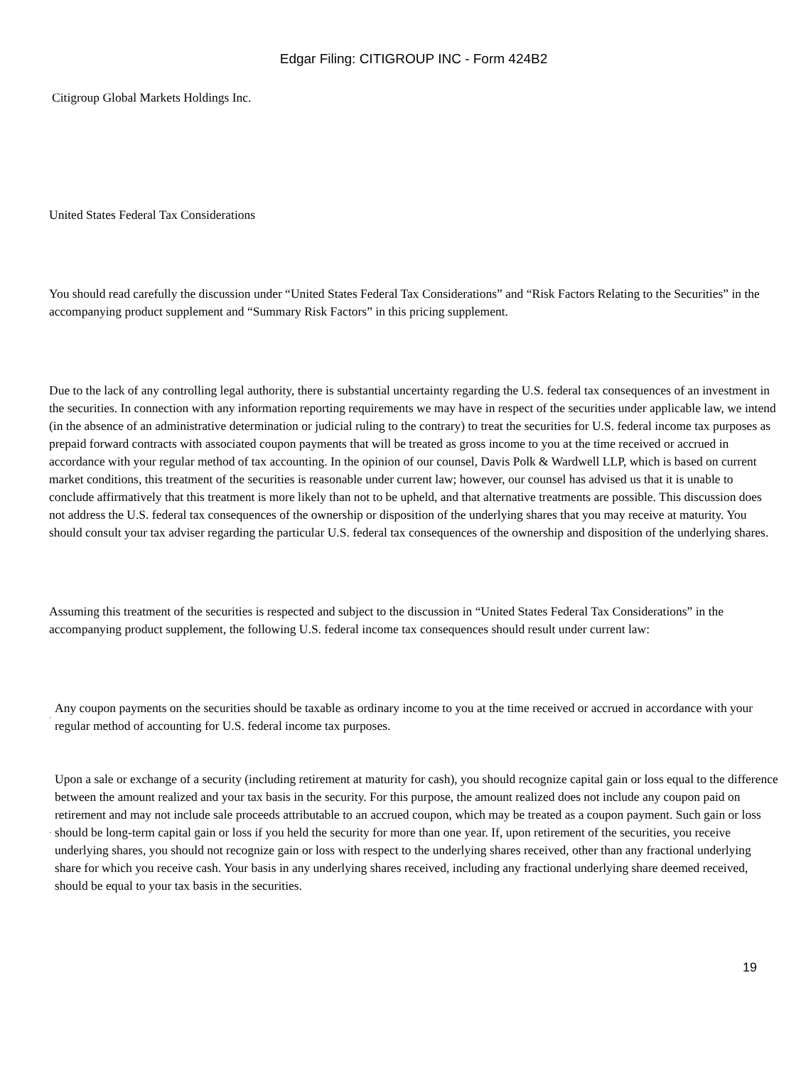Edgar Filing: CITIGROUP INC - Form 424B2
Citigroup Global Markets Holdings Inc.
United States Federal Tax Considerations
You should read carefully the discussion under “United States Federal Tax Considerations” and “Risk Factors Relating to the Securities” in the accompanying product supplement and “Summary Risk Factors” in this pricing supplement.
Due to the lack of any controlling legal authority, there is substantial uncertainty regarding the U.S. federal tax consequences of an investment in the securities. In connection with any information reporting requirements we may have in respect of the securities under applicable law, we intend (in the absence of an administrative determination or judicial ruling to the contrary) to treat the securities for U.S. federal income tax purposes as prepaid forward contracts with associated coupon payments that will be treated as gross income to you at the time received or accrued in accordance with your regular method of tax accounting. In the opinion of our counsel, Davis Polk & Wardwell LLP, which is based on current market conditions, this treatment of the securities is reasonable under current law; however, our counsel has advised us that it is unable to conclude affirmatively that this treatment is more likely than not to be upheld, and that alternative treatments are possible. This discussion does not address the U.S. federal tax consequences of the ownership or disposition of the underlying shares that you may receive at maturity. You should consult your tax adviser regarding the particular U.S. federal tax consequences of the ownership and disposition of the underlying shares.
Assuming this treatment of the securities is respected and subject to the discussion in “United States Federal Tax Considerations” in the accompanying product supplement, the following U.S. federal income tax consequences should result under current law:
·
Any coupon payments on the securities should be taxable as ordinary income to you at the time received or accrued in accordance with your regular method of accounting for U.S. federal income tax purposes.
·
Upon a sale or exchange of a security (including retirement at maturity for cash), you should recognize capital gain or loss equal to the difference between the amount realized and your tax basis in the security. For this purpose, the amount realized does not include any coupon paid on retirement and may not include sale proceeds attributable to an accrued coupon, which may be treated as a coupon payment. Such gain or loss should be long-term capital gain or loss if you held the security for more than one year. If, upon retirement of the securities, you receive underlying shares, you should not recognize gain or loss with respect to the underlying shares received, other than any fractional underlying share for which you receive cash. Your basis in any underlying shares received, including any fractional underlying share deemed received, should be equal to your tax basis in the securities.
19